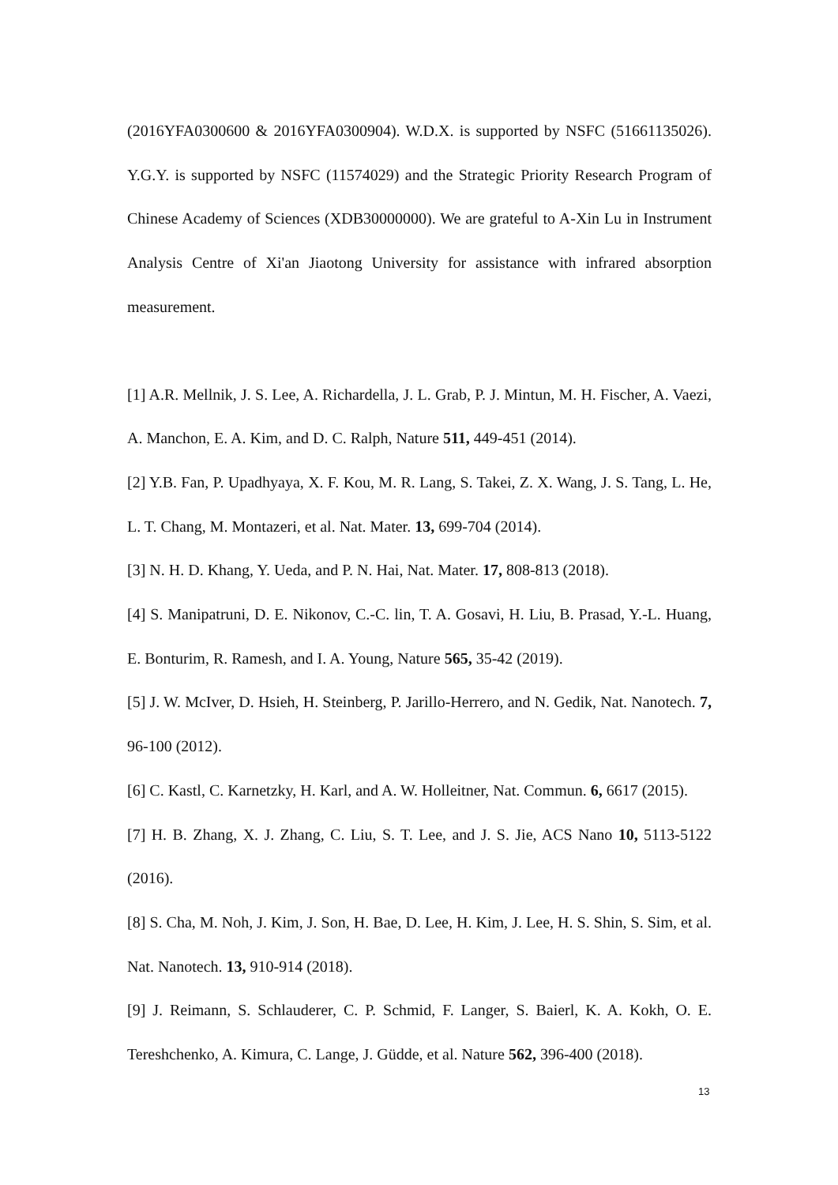(2016YFA0300600 & 2016YFA0300904). W.D.X. is supported by NSFC (51661135026). Y.G.Y. is supported by NSFC (11574029) and the Strategic Priority Research Program of Chinese Academy of Sciences (XDB30000000). We are grateful to A-Xin Lu in Instrument Analysis Centre of Xi'an Jiaotong University for assistance with infrared absorption measurement.
[1] A.R. Mellnik, J. S. Lee, A. Richardella, J. L. Grab, P. J. Mintun, M. H. Fischer, A. Vaezi, A. Manchon, E. A. Kim, and D. C. Ralph, Nature 511, 449-451 (2014).
[2] Y.B. Fan, P. Upadhyaya, X. F. Kou, M. R. Lang, S. Takei, Z. X. Wang, J. S. Tang, L. He, L. T. Chang, M. Montazeri, et al. Nat. Mater. 13, 699-704 (2014).
[3] N. H. D. Khang, Y. Ueda, and P. N. Hai, Nat. Mater. 17, 808-813 (2018).
[4] S. Manipatruni, D. E. Nikonov, C.-C. lin, T. A. Gosavi, H. Liu, B. Prasad, Y.-L. Huang, E. Bonturim, R. Ramesh, and I. A. Young, Nature 565, 35-42 (2019).
[5] J. W. McIver, D. Hsieh, H. Steinberg, P. Jarillo-Herrero, and N. Gedik, Nat. Nanotech. 7, 96-100 (2012).
[6] C. Kastl, C. Karnetzky, H. Karl, and A. W. Holleitner, Nat. Commun. 6, 6617 (2015).
[7] H. B. Zhang, X. J. Zhang, C. Liu, S. T. Lee, and J. S. Jie, ACS Nano 10, 5113-5122 (2016).
[8] S. Cha, M. Noh, J. Kim, J. Son, H. Bae, D. Lee, H. Kim, J. Lee, H. S. Shin, S. Sim, et al. Nat. Nanotech. 13, 910-914 (2018).
[9] J. Reimann, S. Schlauderer, C. P. Schmid, F. Langer, S. Baierl, K. A. Kokh, O. E. Tereshchenko, A. Kimura, C. Lange, J. Güdde, et al. Nature 562, 396-400 (2018).
13